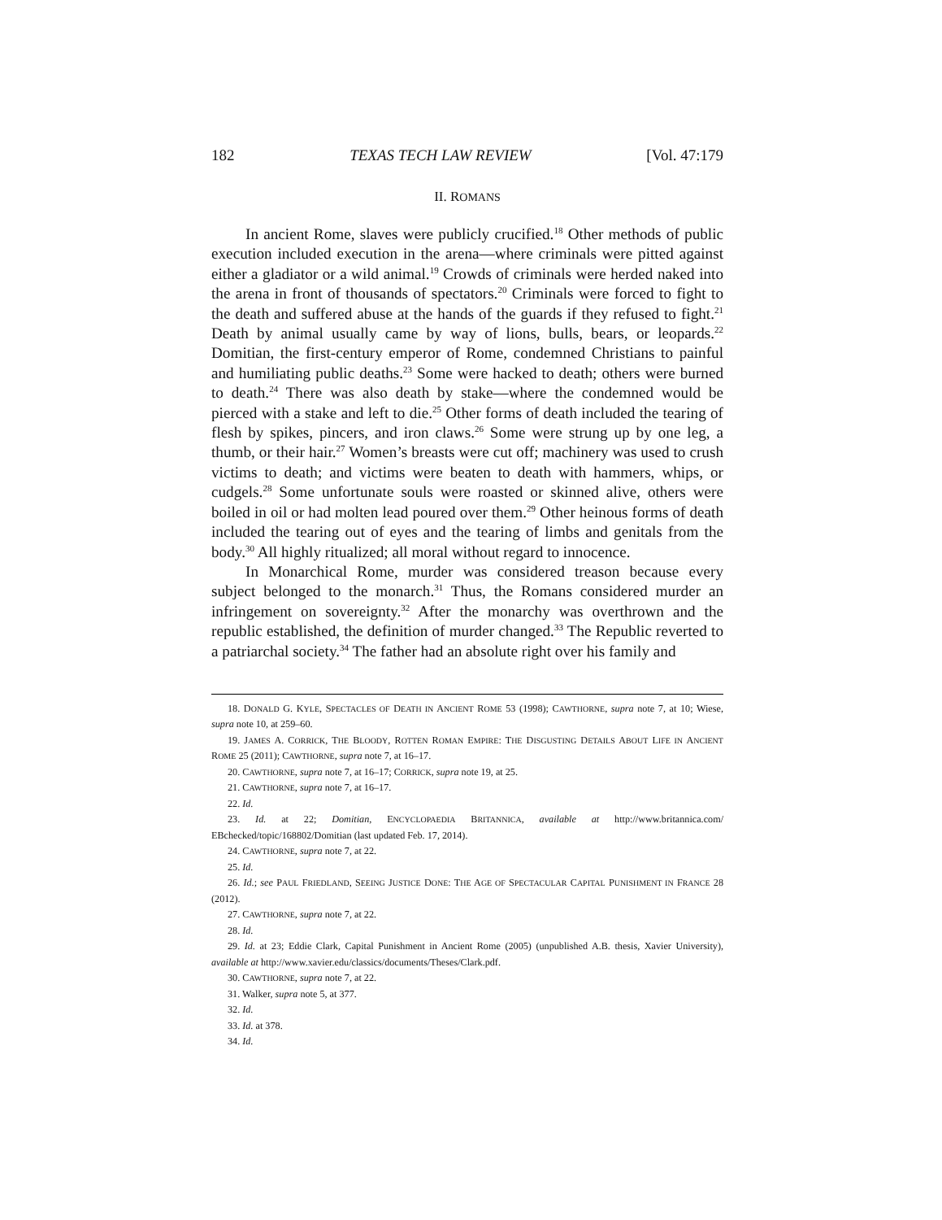182 TEXAS TECH LAW REVIEW [Vol. 47:179
II. ROMANS
In ancient Rome, slaves were publicly crucified.<sup>18</sup> Other methods of public execution included execution in the arena—where criminals were pitted against either a gladiator or a wild animal.<sup>19</sup> Crowds of criminals were herded naked into the arena in front of thousands of spectators.<sup>20</sup> Criminals were forced to fight to the death and suffered abuse at the hands of the guards if they refused to fight.<sup>21</sup> Death by animal usually came by way of lions, bulls, bears, or leopards.<sup>22</sup> Domitian, the first-century emperor of Rome, condemned Christians to painful and humiliating public deaths.<sup>23</sup> Some were hacked to death; others were burned to death.<sup>24</sup> There was also death by stake—where the condemned would be pierced with a stake and left to die.<sup>25</sup> Other forms of death included the tearing of flesh by spikes, pincers, and iron claws.<sup>26</sup> Some were strung up by one leg, a thumb, or their hair.<sup>27</sup> Women’s breasts were cut off; machinery was used to crush victims to death; and victims were beaten to death with hammers, whips, or cudgels.<sup>28</sup> Some unfortunate souls were roasted or skinned alive, others were boiled in oil or had molten lead poured over them.<sup>29</sup> Other heinous forms of death included the tearing out of eyes and the tearing of limbs and genitals from the body.<sup>30</sup> All highly ritualized; all moral without regard to innocence.
In Monarchical Rome, murder was considered treason because every subject belonged to the monarch.<sup>31</sup> Thus, the Romans considered murder an infringement on sovereignty.<sup>32</sup> After the monarchy was overthrown and the republic established, the definition of murder changed.<sup>33</sup> The Republic reverted to a patriarchal society.<sup>34</sup> The father had an absolute right over his family and
18. DONALD G. KYLE, SPECTACLES OF DEATH IN ANCIENT ROME 53 (1998); CAWTHORNE, supra note 7, at 10; Wiese, supra note 10, at 259–60.
19. JAMES A. CORRICK, THE BLOODY, ROTTEN ROMAN EMPIRE: THE DISGUSTING DETAILS ABOUT LIFE IN ANCIENT ROME 25 (2011); CAWTHORNE, supra note 7, at 16–17.
20. CAWTHORNE, supra note 7, at 16–17; CORRICK, supra note 19, at 25.
21. CAWTHORNE, supra note 7, at 16–17.
22. Id.
23. Id. at 22; Domitian, ENCYCLOPAEDIA BRITANNICA, available at http://www.britannica.com/ EBchecked/topic/168802/Domitian (last updated Feb. 17, 2014).
24. CAWTHORNE, supra note 7, at 22.
25. Id.
26. Id.; see PAUL FRIEDLAND, SEEING JUSTICE DONE: THE AGE OF SPECTACULAR CAPITAL PUNISHMENT IN FRANCE 28 (2012).
27. CAWTHORNE, supra note 7, at 22.
28. Id.
29. Id. at 23; Eddie Clark, Capital Punishment in Ancient Rome (2005) (unpublished A.B. thesis, Xavier University), available at http://www.xavier.edu/classics/documents/Theses/Clark.pdf.
30. CAWTHORNE, supra note 7, at 22.
31. Walker, supra note 5, at 377.
32. Id.
33. Id. at 378.
34. Id.